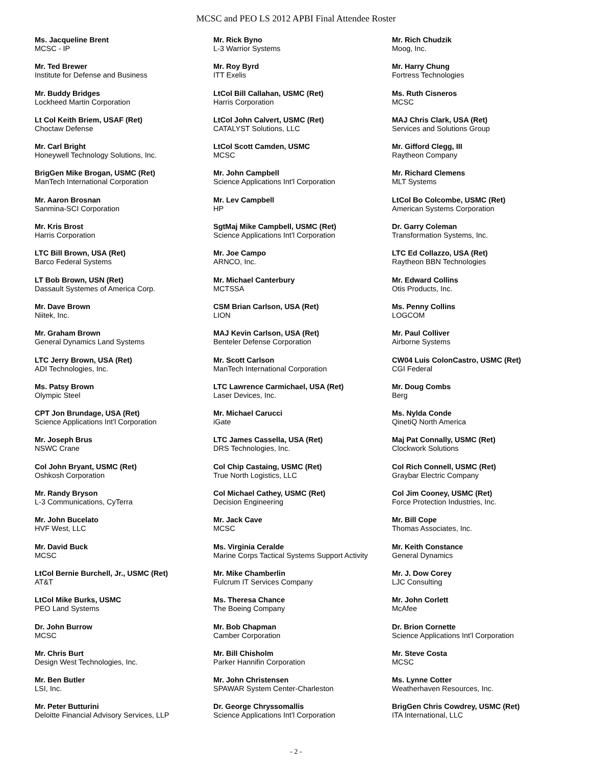MCSC and PEO LS 2012 APBI Final Attendee Roster
Ms. Jacqueline Brent
MCSC - IP
Mr. Ted Brewer
Institute for Defense and Business
Mr. Buddy Bridges
Lockheed Martin Corporation
Lt Col Keith Briem, USAF (Ret)
Choctaw Defense
Mr. Carl Bright
Honeywell Technology Solutions, Inc.
BrigGen Mike Brogan, USMC (Ret)
ManTech International Corporation
Mr. Aaron Brosnan
Sanmina-SCI Corporation
Mr. Kris Brost
Harris Corporation
LTC Bill Brown, USA (Ret)
Barco Federal Systems
LT Bob Brown, USN (Ret)
Dassault Systemes of America Corp.
Mr. Dave Brown
Niitek, Inc.
Mr. Graham Brown
General Dynamics Land Systems
LTC Jerry Brown, USA (Ret)
ADI Technologies, Inc.
Ms. Patsy Brown
Olympic Steel
CPT Jon Brundage, USA (Ret)
Science Applications Int'l Corporation
Mr. Joseph Brus
NSWC Crane
Col John Bryant, USMC (Ret)
Oshkosh Corporation
Mr. Randy Bryson
L-3 Communications, CyTerra
Mr. John Bucelato
HVF West, LLC
Mr. David Buck
MCSC
LtCol Bernie Burchell, Jr., USMC (Ret)
AT&T
LtCol Mike Burks, USMC
PEO Land Systems
Dr. John Burrow
MCSC
Mr. Chris Burt
Design West Technologies, Inc.
Mr. Ben Butler
LSI, Inc.
Mr. Peter Butturini
Deloitte Financial Advisory Services, LLP
Mr. Rick Byno
L-3 Warrior Systems
Mr. Roy Byrd
ITT Exelis
LtCol Bill Callahan, USMC (Ret)
Harris Corporation
LtCol John Calvert, USMC (Ret)
CATALYST Solutions, LLC
LtCol Scott Camden, USMC
MCSC
Mr. John Campbell
Science Applications Int'l Corporation
Mr. Lev Campbell
HP
SgtMaj Mike Campbell, USMC (Ret)
Science Applications Int'l Corporation
Mr. Joe Campo
ARNCO, Inc.
Mr. Michael Canterbury
MCTSSA
CSM Brian Carlson, USA (Ret)
LION
MAJ Kevin Carlson, USA (Ret)
Benteler Defense Corporation
Mr. Scott Carlson
ManTech International Corporation
LTC Lawrence Carmichael, USA (Ret)
Laser Devices, Inc.
Mr. Michael Carucci
iGate
LTC James Cassella, USA (Ret)
DRS Technologies, Inc.
Col Chip Castaing, USMC (Ret)
True North Logistics, LLC
Col Michael Cathey, USMC (Ret)
Decision Engineering
Mr. Jack Cave
MCSC
Ms. Virginia Ceralde
Marine Corps Tactical Systems Support Activity
Mr. Mike Chamberlin
Fulcrum IT Services Company
Ms. Theresa Chance
The Boeing Company
Mr. Bob Chapman
Camber Corporation
Mr. Bill Chisholm
Parker Hannifin Corporation
Mr. John Christensen
SPAWAR System Center-Charleston
Dr. George Chryssomallis
Science Applications Int'l Corporation
Mr. Rich Chudzik
Moog, Inc.
Mr. Harry Chung
Fortress Technologies
Ms. Ruth Cisneros
MCSC
MAJ Chris Clark, USA (Ret)
Services and Solutions Group
Mr. Gifford Clegg, III
Raytheon Company
Mr. Richard Clemens
MLT Systems
LtCol Bo Colcombe, USMC (Ret)
American Systems Corporation
Dr. Garry Coleman
Transformation Systems, Inc.
LTC Ed Collazzo, USA (Ret)
Raytheon BBN Technologies
Mr. Edward Collins
Otis Products, Inc.
Ms. Penny Collins
LOGCOM
Mr. Paul Colliver
Airborne Systems
CW04 Luis ColonCastro, USMC (Ret)
CGI Federal
Mr. Doug Combs
Berg
Ms. Nylda Conde
QinetiQ North America
Maj Pat Connally, USMC (Ret)
Clockwork Solutions
Col Rich Connell, USMC (Ret)
Graybar Electric Company
Col Jim Cooney, USMC (Ret)
Force Protection Industries, Inc.
Mr. Bill Cope
Thomas Associates, Inc.
Mr. Keith Constance
General Dynamics
Mr. J. Dow Corey
LJC Consulting
Mr. John Corlett
McAfee
Dr. Brion Cornette
Science Applications Int'l Corporation
Mr. Steve Costa
MCSC
Ms. Lynne Cotter
Weatherhaven Resources, Inc.
BrigGen Chris Cowdrey, USMC (Ret)
ITA International, LLC
- 2 -